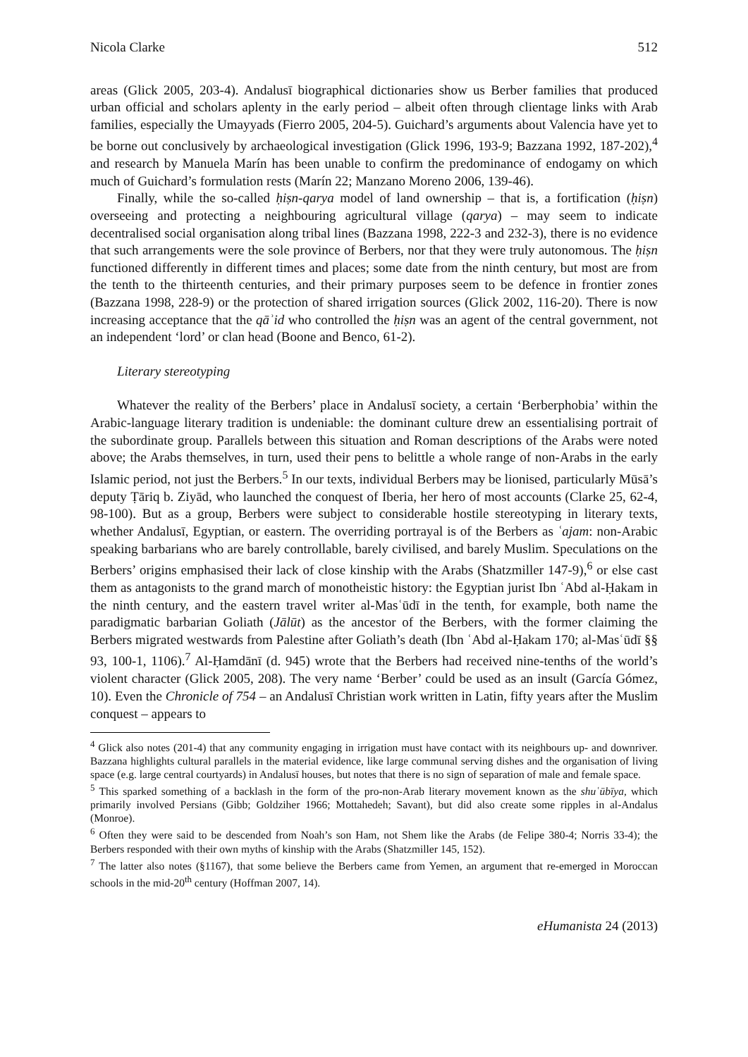Nicola Clarke 512
areas (Glick 2005, 203-4). Andalusī biographical dictionaries show us Berber families that produced urban official and scholars aplenty in the early period – albeit often through clientage links with Arab families, especially the Umayyads (Fierro 2005, 204-5). Guichard’s arguments about Valencia have yet to be borne out conclusively by archaeological investigation (Glick 1996, 193-9; Bazzana 1992, 187-202),<sup>4</sup> and research by Manuela Marín has been unable to confirm the predominance of endogamy on which much of Guichard’s formulation rests (Marín 22; Manzano Moreno 2006, 139-46).
Finally, while the so-called ḥiṣn-qarya model of land ownership – that is, a fortification (ḥiṣn) overseeing and protecting a neighbouring agricultural village (qarya) – may seem to indicate decentralised social organisation along tribal lines (Bazzana 1998, 222-3 and 232-3), there is no evidence that such arrangements were the sole province of Berbers, nor that they were truly autonomous. The ḥiṣn functioned differently in different times and places; some date from the ninth century, but most are from the tenth to the thirteenth centuries, and their primary purposes seem to be defence in frontier zones (Bazzana 1998, 228-9) or the protection of shared irrigation sources (Glick 2002, 116-20). There is now increasing acceptance that the qāʾid who controlled the ḥiṣn was an agent of the central government, not an independent ‘lord’ or clan head (Boone and Benco, 61-2).
Literary stereotyping
Whatever the reality of the Berbers’ place in Andalusī society, a certain ‘Berberphobia’ within the Arabic-language literary tradition is undeniable: the dominant culture drew an essentialising portrait of the subordinate group. Parallels between this situation and Roman descriptions of the Arabs were noted above; the Arabs themselves, in turn, used their pens to belittle a whole range of non-Arabs in the early Islamic period, not just the Berbers.<sup>5</sup> In our texts, individual Berbers may be lionised, particularly Mūsā’s deputy Ṭāriq b. Ziyād, who launched the conquest of Iberia, her hero of most accounts (Clarke 25, 62-4, 98-100). But as a group, Berbers were subject to considerable hostile stereotyping in literary texts, whether Andalusī, Egyptian, or eastern. The overriding portrayal is of the Berbers as ʿajam: non-Arabic speaking barbarians who are barely controllable, barely civilised, and barely Muslim. Speculations on the Berbers’ origins emphasised their lack of close kinship with the Arabs (Shatzmiller 147-9),<sup>6</sup> or else cast them as antagonists to the grand march of monotheistic history: the Egyptian jurist Ibn ʿAbd al-Ḥakam in the ninth century, and the eastern travel writer al-Masʿūdī in the tenth, for example, both name the paradigmatic barbarian Goliath (Jālūt) as the ancestor of the Berbers, with the former claiming the Berbers migrated westwards from Palestine after Goliath’s death (Ibn ʿAbd al-Ḥakam 170; al-Masʿūdī §§ 93, 100-1, 1106).<sup>7</sup> Al-Ḥamdānī (d. 945) wrote that the Berbers had received nine-tenths of the world’s violent character (Glick 2005, 208). The very name ‘Berber’ could be used as an insult (García Gómez, 10). Even the Chronicle of 754 – an Andalusī Christian work written in Latin, fifty years after the Muslim conquest – appears to
<sup>4</sup> Glick also notes (201-4) that any community engaging in irrigation must have contact with its neighbours up- and downriver. Bazzana highlights cultural parallels in the material evidence, like large communal serving dishes and the organisation of living space (e.g. large central courtyards) in Andalusī houses, but notes that there is no sign of separation of male and female space.
<sup>5</sup> This sparked something of a backlash in the form of the pro-non-Arab literary movement known as the shuʿūbīya, which primarily involved Persians (Gibb; Goldziher 1966; Mottahedeh; Savant), but did also create some ripples in al-Andalus (Monroe).
<sup>6</sup> Often they were said to be descended from Noah’s son Ham, not Shem like the Arabs (de Felipe 380-4; Norris 33-4); the Berbers responded with their own myths of kinship with the Arabs (Shatzmiller 145, 152).
<sup>7</sup> The latter also notes (§1167), that some believe the Berbers came from Yemen, an argument that re-emerged in Moroccan schools in the mid-20<sup>th</sup> century (Hoffman 2007, 14).
eHumanista 24 (2013)